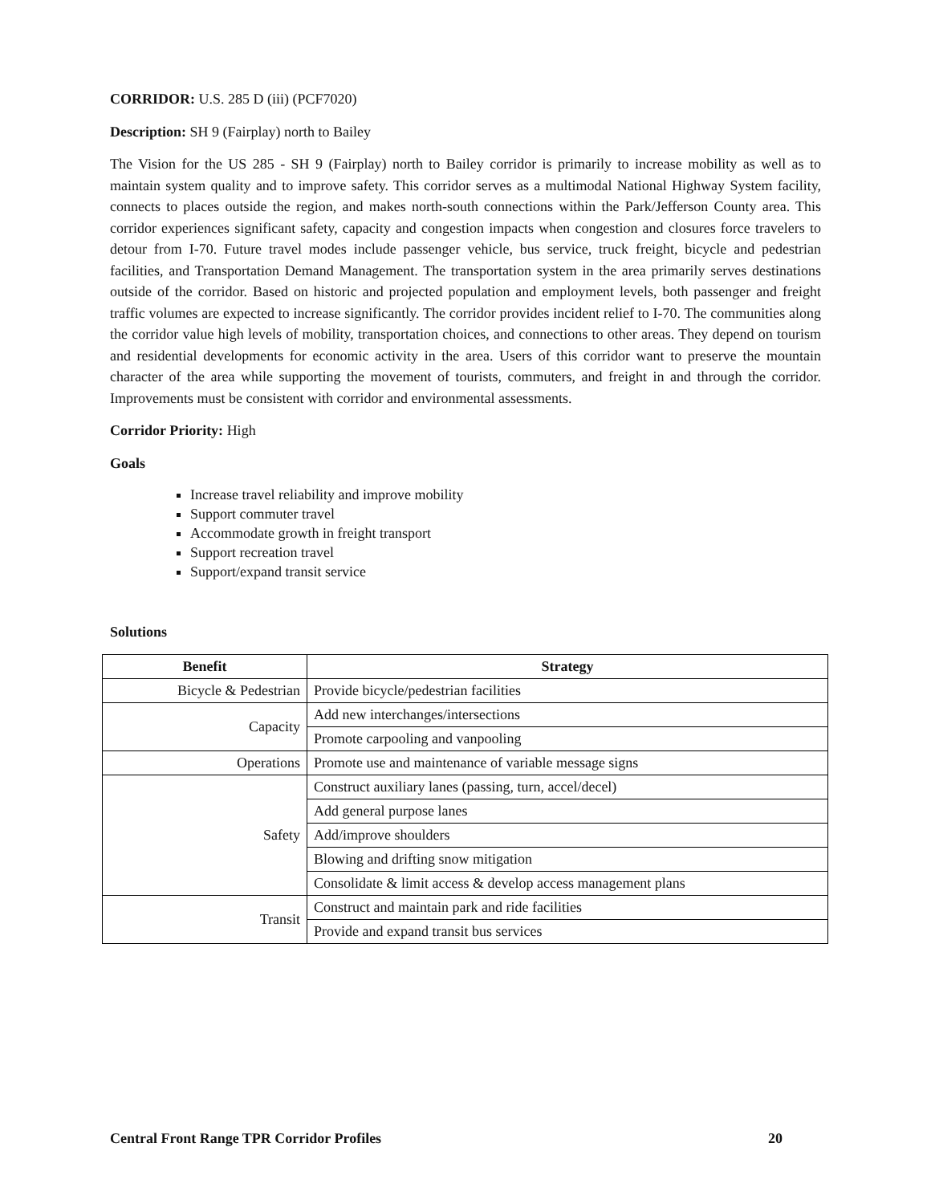CORRIDOR: U.S. 285 D (iii) (PCF7020)
Description: SH 9 (Fairplay) north to Bailey
The Vision for the US 285 - SH 9 (Fairplay) north to Bailey corridor is primarily to increase mobility as well as to maintain system quality and to improve safety. This corridor serves as a multimodal National Highway System facility, connects to places outside the region, and makes north-south connections within the Park/Jefferson County area. This corridor experiences significant safety, capacity and congestion impacts when congestion and closures force travelers to detour from I-70. Future travel modes include passenger vehicle, bus service, truck freight, bicycle and pedestrian facilities, and Transportation Demand Management. The transportation system in the area primarily serves destinations outside of the corridor. Based on historic and projected population and employment levels, both passenger and freight traffic volumes are expected to increase significantly. The corridor provides incident relief to I-70. The communities along the corridor value high levels of mobility, transportation choices, and connections to other areas. They depend on tourism and residential developments for economic activity in the area. Users of this corridor want to preserve the mountain character of the area while supporting the movement of tourists, commuters, and freight in and through the corridor. Improvements must be consistent with corridor and environmental assessments.
Corridor Priority: High
Goals
Increase travel reliability and improve mobility
Support commuter travel
Accommodate growth in freight transport
Support recreation travel
Support/expand transit service
Solutions
| Benefit | Strategy |
| --- | --- |
| Bicycle & Pedestrian | Provide bicycle/pedestrian facilities |
| Capacity | Add new interchanges/intersections |
| | Promote carpooling and vanpooling |
| Operations | Promote use and maintenance of variable message signs |
| Safety | Construct auxiliary lanes (passing, turn, accel/decel) |
| | Add general purpose lanes |
| | Add/improve shoulders |
| | Blowing and drifting snow mitigation |
| | Consolidate & limit access & develop access management plans |
| Transit | Construct and maintain park and ride facilities |
| | Provide and expand transit bus services |
Central Front Range TPR Corridor Profiles 20